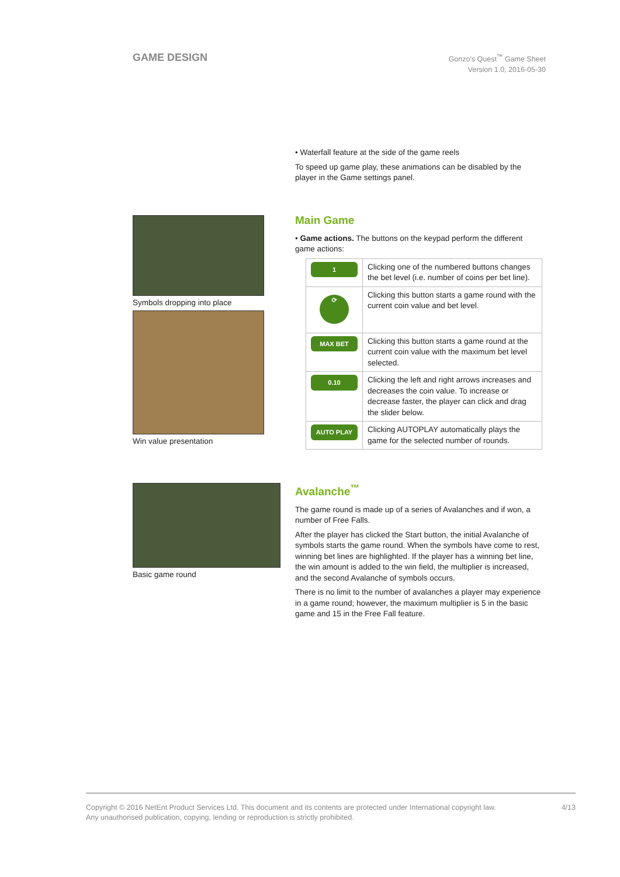GAME DESIGN
Gonzo's Quest<sup>™</sup> Game Sheet
Version 1.0, 2016-05-30
• Waterfall feature at the side of the game reels
To speed up game play, these animations can be disabled by the player in the Game settings panel.
Symbols dropping into place
Win value presentation
Main Game
• Game actions. The buttons on the keypad perform the different game actions:
| 1 | Clicking one of the numbered buttons changes the bet level (i.e. number of coins per bet line). |
| ⟳ | Clicking this button starts a game round with the current coin value and bet level. |
| MAX BET | Clicking this button starts a game round at the current coin value with the maximum bet level selected. |
| 0.10 | Clicking the left and right arrows increases and decreases the coin value. To increase or decrease faster, the player can click and drag the slider below. |
| AUTO PLAY | Clicking AUTOPLAY automatically plays the game for the selected number of rounds. |
Basic game round
Avalanche<sup>™</sup>
The game round is made up of a series of Avalanches and if won, a number of Free Falls.
After the player has clicked the Start button, the initial Avalanche of symbols starts the game round. When the symbols have come to rest, winning bet lines are highlighted. If the player has a winning bet line, the win amount is added to the win field, the multiplier is increased, and the second Avalanche of symbols occurs.
There is no limit to the number of avalanches a player may experience in a game round; however, the maximum multiplier is 5 in the basic game and 15 in the Free Fall feature.
Copyright © 2016 NetEnt Product Services Ltd. This document and its contents are protected under International copyright law.
Any unauthorised publication, copying, lending or reproduction is strictly prohibited.
4/13